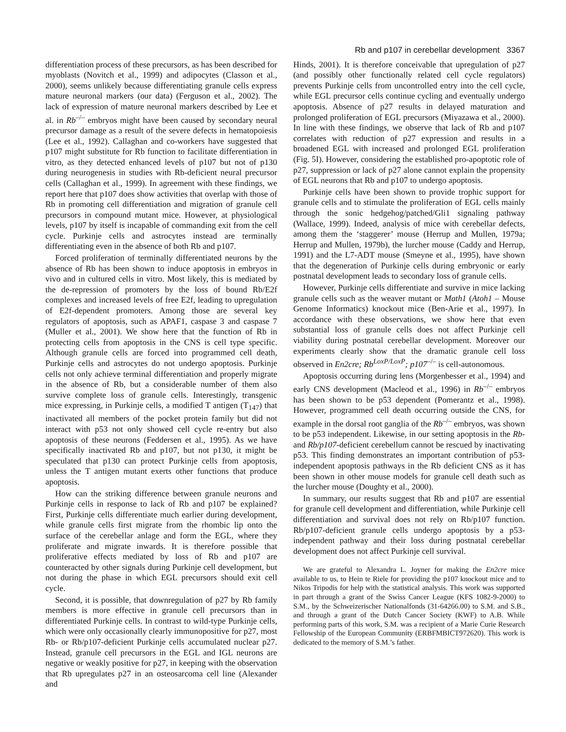Rb and p107 in cerebellar development 3367
differentiation process of these precursors, as has been described for myoblasts (Novitch et al., 1999) and adipocytes (Classon et al., 2000), seems unlikely because differentiating granule cells express mature neuronal markers (our data) (Ferguson et al., 2002). The lack of expression of mature neuronal markers described by Lee et al. in Rb<sup>–/–</sup> embryos might have been caused by secondary neural precursor damage as a result of the severe defects in hematopoiesis (Lee et al., 1992). Callaghan and co-workers have suggested that p107 might substitute for Rb function to facilitate differentiation in vitro, as they detected enhanced levels of p107 but not of p130 during neurogenesis in studies with Rb-deficient neural precursor cells (Callaghan et al., 1999). In agreement with these findings, we report here that p107 does show activities that overlap with those of Rb in promoting cell differentiation and migration of granule cell precursors in compound mutant mice. However, at physiological levels, p107 by itself is incapable of commanding exit from the cell cycle. Purkinje cells and astrocytes instead are terminally differentiating even in the absence of both Rb and p107.
Forced proliferation of terminally differentiated neurons by the absence of Rb has been shown to induce apoptosis in embryos in vivo and in cultured cells in vitro. Most likely, this is mediated by the de-repression of promoters by the loss of bound Rb/E2f complexes and increased levels of free E2f, leading to upregulation of E2f-dependent promoters. Among those are several key regulators of apoptosis, such as APAF1, caspase 3 and caspase 7 (Muller et al., 2001). We show here that the function of Rb in protecting cells from apoptosis in the CNS is cell type specific. Although granule cells are forced into programmed cell death, Purkinje cells and astrocytes do not undergo apoptosis. Purkinje cells not only achieve terminal differentiation and properly migrate in the absence of Rb, but a considerable number of them also survive complete loss of granule cells. Interestingly, transgenic mice expressing, in Purkinje cells, a modified T antigen (T<sub>147</sub>) that inactivated all members of the pocket protein family but did not interact with p53 not only showed cell cycle re-entry but also apoptosis of these neurons (Feddersen et al., 1995). As we have specifically inactivated Rb and p107, but not p130, it might be speculated that p130 can protect Purkinje cells from apoptosis, unless the T antigen mutant exerts other functions that produce apoptosis.
How can the striking difference between granule neurons and Purkinje cells in response to lack of Rb and p107 be explained? First, Purkinje cells differentiate much earlier during development, while granule cells first migrate from the rhombic lip onto the surface of the cerebellar anlage and form the EGL, where they proliferate and migrate inwards. It is therefore possible that proliferative effects mediated by loss of Rb and p107 are counteracted by other signals during Purkinje cell development, but not during the phase in which EGL precursors should exit cell cycle.
Second, it is possible, that downregulation of p27 by Rb family members is more effective in granule cell precursors than in differentiated Purkinje cells. In contrast to wild-type Purkinje cells, which were only occasionally clearly immunopositive for p27, most Rb- or Rb/p107-deficient Purkinje cells accumulated nuclear p27. Instead, granule cell precursors in the EGL and IGL neurons are negative or weakly positive for p27, in keeping with the observation that Rb upregulates p27 in an osteosarcoma cell line (Alexander and
Hinds, 2001). It is therefore conceivable that upregulation of p27 (and possibly other functionally related cell cycle regulators) prevents Purkinje cells from uncontrolled entry into the cell cycle, while EGL precursor cells continue cycling and eventually undergo apoptosis. Absence of p27 results in delayed maturation and prolonged proliferation of EGL precursors (Miyazawa et al., 2000). In line with these findings, we observe that lack of Rb and p107 correlates with reduction of p27 expression and results in a broadened EGL with increased and prolonged EGL proliferation (Fig. 5I). However, considering the established pro-apoptotic role of p27, suppression or lack of p27 alone cannot explain the propensity of EGL neurons that Rb and p107 to undergo apoptosis.
Purkinje cells have been shown to provide trophic support for granule cells and to stimulate the proliferation of EGL cells mainly through the sonic hedgehog/patched/Gli1 signaling pathway (Wallace, 1999). Indeed, analysis of mice with cerebellar defects, among them the ‘staggerer’ mouse (Herrup and Mullen, 1979a; Herrup and Mullen, 1979b), the lurcher mouse (Caddy and Herrup, 1991) and the L7-ADT mouse (Smeyne et al., 1995), have shown that the degeneration of Purkinje cells during embryonic or early postnatal development leads to secondary loss of granule cells.
However, Purkinje cells differentiate and survive in mice lacking granule cells such as the weaver mutant or Math1 (Atoh1 – Mouse Genome Informatics) knockout mice (Ben-Arie et al., 1997). In accordance with these observations, we show here that even substantial loss of granule cells does not affect Purkinje cell viability during postnatal cerebellar development. Moreover our experiments clearly show that the dramatic granule cell loss observed in En2cre; Rb<sup>LoxP/LoxP</sup>; p107<sup>–/–</sup> is cell-autonomous.
Apoptosis occurring during lens (Morgenbesser et al., 1994) and early CNS development (Macleod et al., 1996) in Rb<sup>–/–</sup> embryos has been shown to be p53 dependent (Pomerantz et al., 1998). However, programmed cell death occurring outside the CNS, for example in the dorsal root ganglia of the Rb<sup>–/–</sup> embryos, was shown to be p53 independent. Likewise, in our setting apoptosis in the Rb- and Rb/p107-deficient cerebellum cannot be rescued by inactivating p53. This finding demonstrates an important contribution of p53-independent apoptosis pathways in the Rb deficient CNS as it has been shown in other mouse models for granule cell death such as the lurcher mouse (Doughty et al., 2000).
In summary, our results suggest that Rb and p107 are essential for granule cell development and differentiation, while Purkinje cell differentiation and survival does not rely on Rb/p107 function. Rb/p107-deficient granule cells undergo apoptosis by a p53-independent pathway and their loss during postnatal cerebellar development does not affect Purkinje cell survival.
We are grateful to Alexandra L. Joyner for making the En2cre mice available to us, to Hein te Riele for providing the p107 knockout mice and to Nikos Tripodis for help with the statistical analysis. This work was supported in part through a grant of the Swiss Cancer League (KFS 1082-9-2000) to S.M., by the Schweizerischer Nationalfonds (31-64266.00) to S.M. and S.B., and through a grant of the Dutch Cancer Society (KWF) to A.B. While performing parts of this work, S.M. was a recipient of a Marie Curie Research Fellowship of the European Community (ERBFMBICT972620). This work is dedicated to the memory of S.M.’s father.